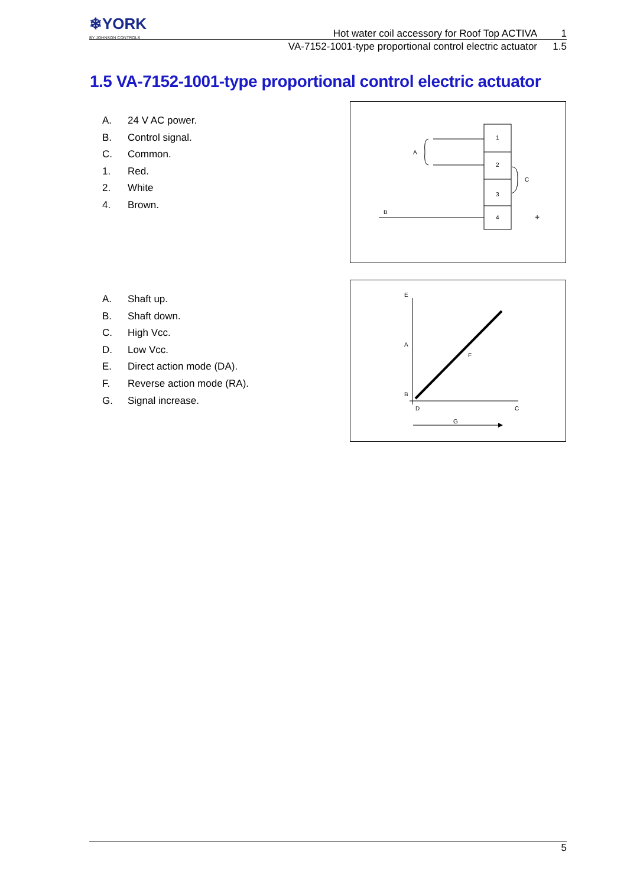❄YORK
BY JOHNSON CONTROLS
Hot water coil accessory for Roof Top ACTIVA 1
VA-7152-1001-type proportional control electric actuator 1.5
1.5 VA-7152-1001-type proportional control electric actuator
A. 24 V AC power.
B. Control signal.
C. Common.
1. Red.
2. White
4. Brown.
1
2
3
4
A
C
B
+
A. Shaft up.
B. Shaft down.
C. High Vcc.
D. Low Vcc.
E. Direct action mode (DA).
F. Reverse action mode (RA).
G. Signal increase.
E
A
F
B
D
C
G
5